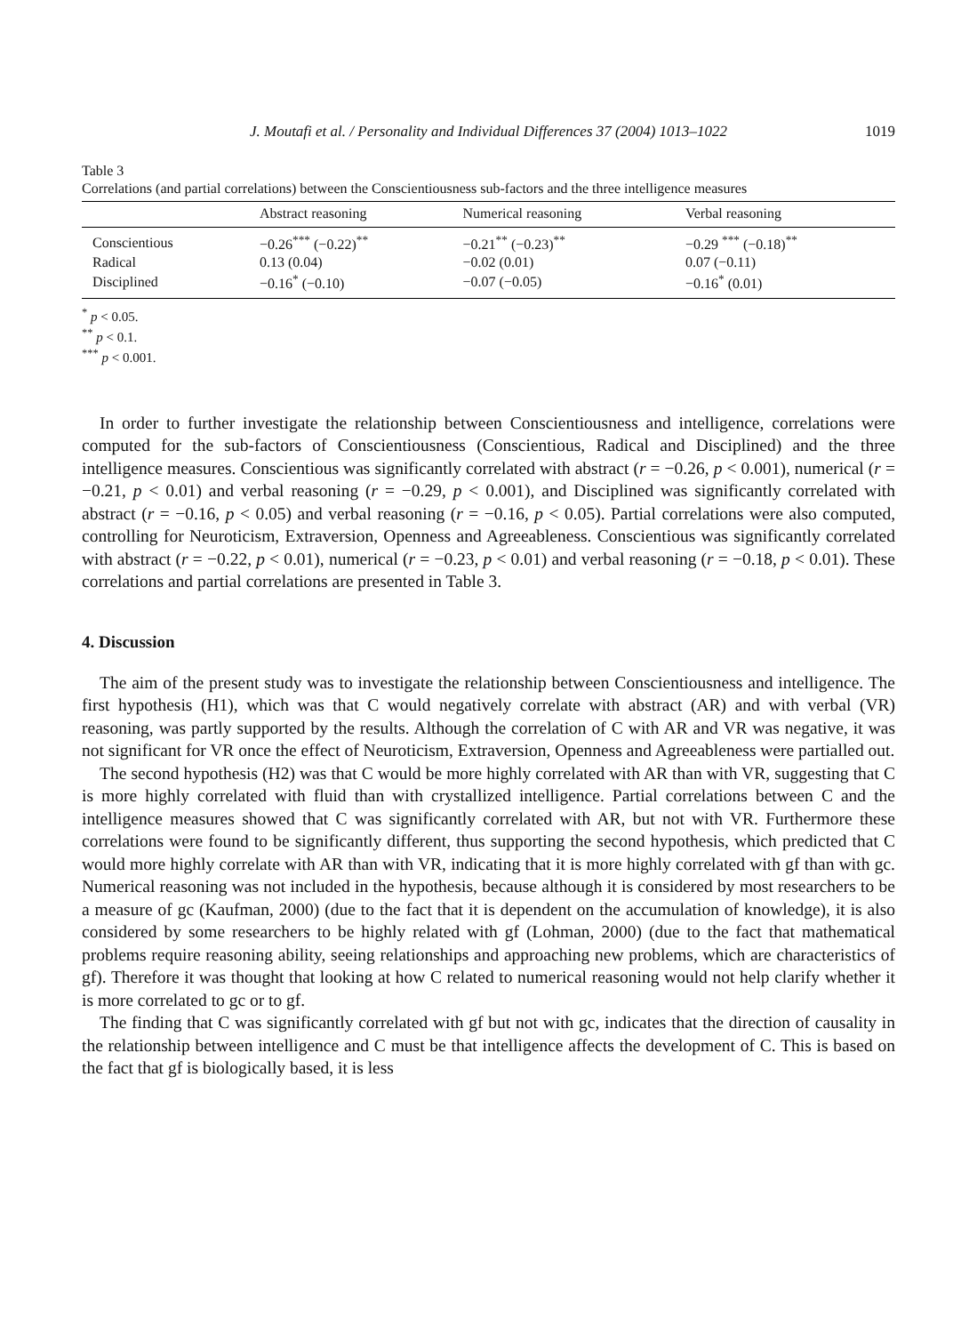J. Moutafi et al. / Personality and Individual Differences 37 (2004) 1013–1022 1019
Table 3
Correlations (and partial correlations) between the Conscientiousness sub-factors and the three intelligence measures
| | Abstract reasoning | Numerical reasoning | Verbal reasoning |
| --- | --- | --- | --- |
| Conscientious | −0.26<sup>***</sup> (−0.22)<sup>**</sup> | −0.21<sup>**</sup> (−0.23)<sup>**</sup> | −0.29 <sup>***</sup> (−0.18)<sup>**</sup> |
| Radical | 0.13 (0.04) | −0.02 (0.01) | 0.07 (−0.11) |
| Disciplined | −0.16<sup>*</sup> (−0.10) | −0.07 (−0.05) | −0.16<sup>*</sup> (0.01) |
<sup>*</sup> p < 0.05.
<sup>**</sup> p < 0.1.
<sup>***</sup> p < 0.001.
In order to further investigate the relationship between Conscientiousness and intelligence, correlations were computed for the sub-factors of Conscientiousness (Conscientious, Radical and Disciplined) and the three intelligence measures. Conscientious was significantly correlated with abstract (r = −0.26, p < 0.001), numerical (r = −0.21, p < 0.01) and verbal reasoning (r = −0.29, p < 0.001), and Disciplined was significantly correlated with abstract (r = −0.16, p < 0.05) and verbal reasoning (r = −0.16, p < 0.05). Partial correlations were also computed, controlling for Neuroticism, Extraversion, Openness and Agreeableness. Conscientious was significantly correlated with abstract (r = −0.22, p < 0.01), numerical (r = −0.23, p < 0.01) and verbal reasoning (r = −0.18, p < 0.01). These correlations and partial correlations are presented in Table 3.
4. Discussion
The aim of the present study was to investigate the relationship between Conscientiousness and intelligence. The first hypothesis (H1), which was that C would negatively correlate with abstract (AR) and with verbal (VR) reasoning, was partly supported by the results. Although the correlation of C with AR and VR was negative, it was not significant for VR once the effect of Neuroticism, Extraversion, Openness and Agreeableness were partialled out.
The second hypothesis (H2) was that C would be more highly correlated with AR than with VR, suggesting that C is more highly correlated with fluid than with crystallized intelligence. Partial correlations between C and the intelligence measures showed that C was significantly correlated with AR, but not with VR. Furthermore these correlations were found to be significantly different, thus supporting the second hypothesis, which predicted that C would more highly correlate with AR than with VR, indicating that it is more highly correlated with gf than with gc. Numerical reasoning was not included in the hypothesis, because although it is considered by most researchers to be a measure of gc (Kaufman, 2000) (due to the fact that it is dependent on the accumulation of knowledge), it is also considered by some researchers to be highly related with gf (Lohman, 2000) (due to the fact that mathematical problems require reasoning ability, seeing relationships and approaching new problems, which are characteristics of gf). Therefore it was thought that looking at how C related to numerical reasoning would not help clarify whether it is more correlated to gc or to gf.
The finding that C was significantly correlated with gf but not with gc, indicates that the direction of causality in the relationship between intelligence and C must be that intelligence affects the development of C. This is based on the fact that gf is biologically based, it is less